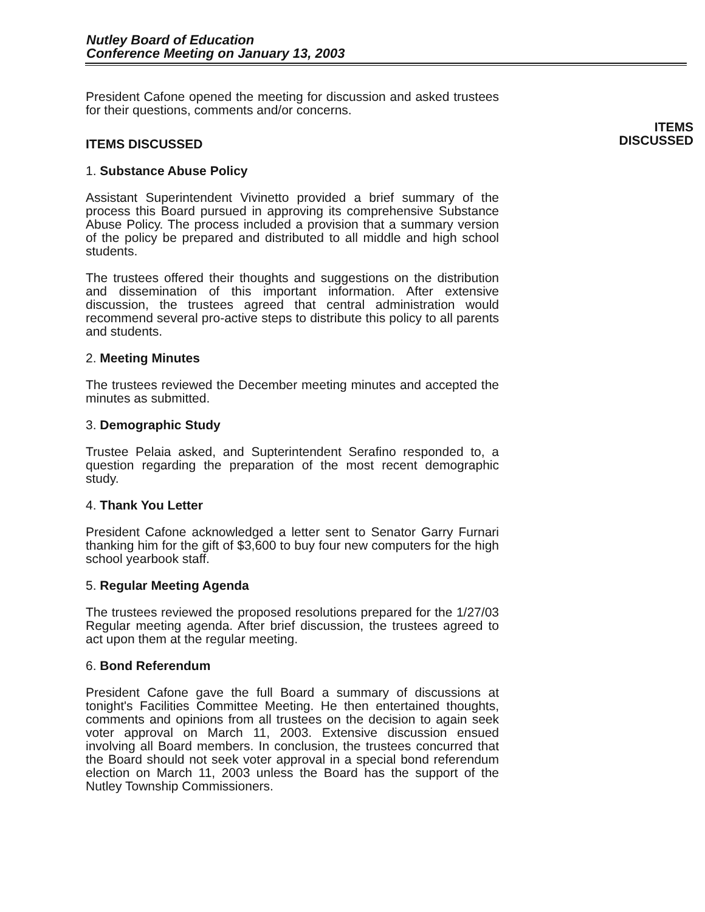Nutley Board of Education
Conference Meeting on January 13, 2003
President Cafone opened the meeting for discussion and asked trustees for their questions, comments and/or concerns.
ITEMS DISCUSSED
1. Substance Abuse Policy
Assistant Superintendent Vivinetto provided a brief summary of the process this Board pursued in approving its comprehensive Substance Abuse Policy. The process included a provision that a summary version of the policy be prepared and distributed to all middle and high school students.
The trustees offered their thoughts and suggestions on the distribution and dissemination of this important information. After extensive discussion, the trustees agreed that central administration would recommend several pro-active steps to distribute this policy to all parents and students.
2. Meeting Minutes
The trustees reviewed the December meeting minutes and accepted the minutes as submitted.
3. Demographic Study
Trustee Pelaia asked, and Supterintendent Serafino responded to, a question regarding the preparation of the most recent demographic study.
4. Thank You Letter
President Cafone acknowledged a letter sent to Senator Garry Furnari thanking him for the gift of $3,600 to buy four new computers for the high school yearbook staff.
5. Regular Meeting Agenda
The trustees reviewed the proposed resolutions prepared for the 1/27/03 Regular meeting agenda. After brief discussion, the trustees agreed to act upon them at the regular meeting.
6. Bond Referendum
President Cafone gave the full Board a summary of discussions at tonight's Facilities Committee Meeting. He then entertained thoughts, comments and opinions from all trustees on the decision to again seek voter approval on March 11, 2003. Extensive discussion ensued involving all Board members. In conclusion, the trustees concurred that the Board should not seek voter approval in a special bond referendum election on March 11, 2003 unless the Board has the support of the Nutley Township Commissioners.
ITEMS
DISCUSSED